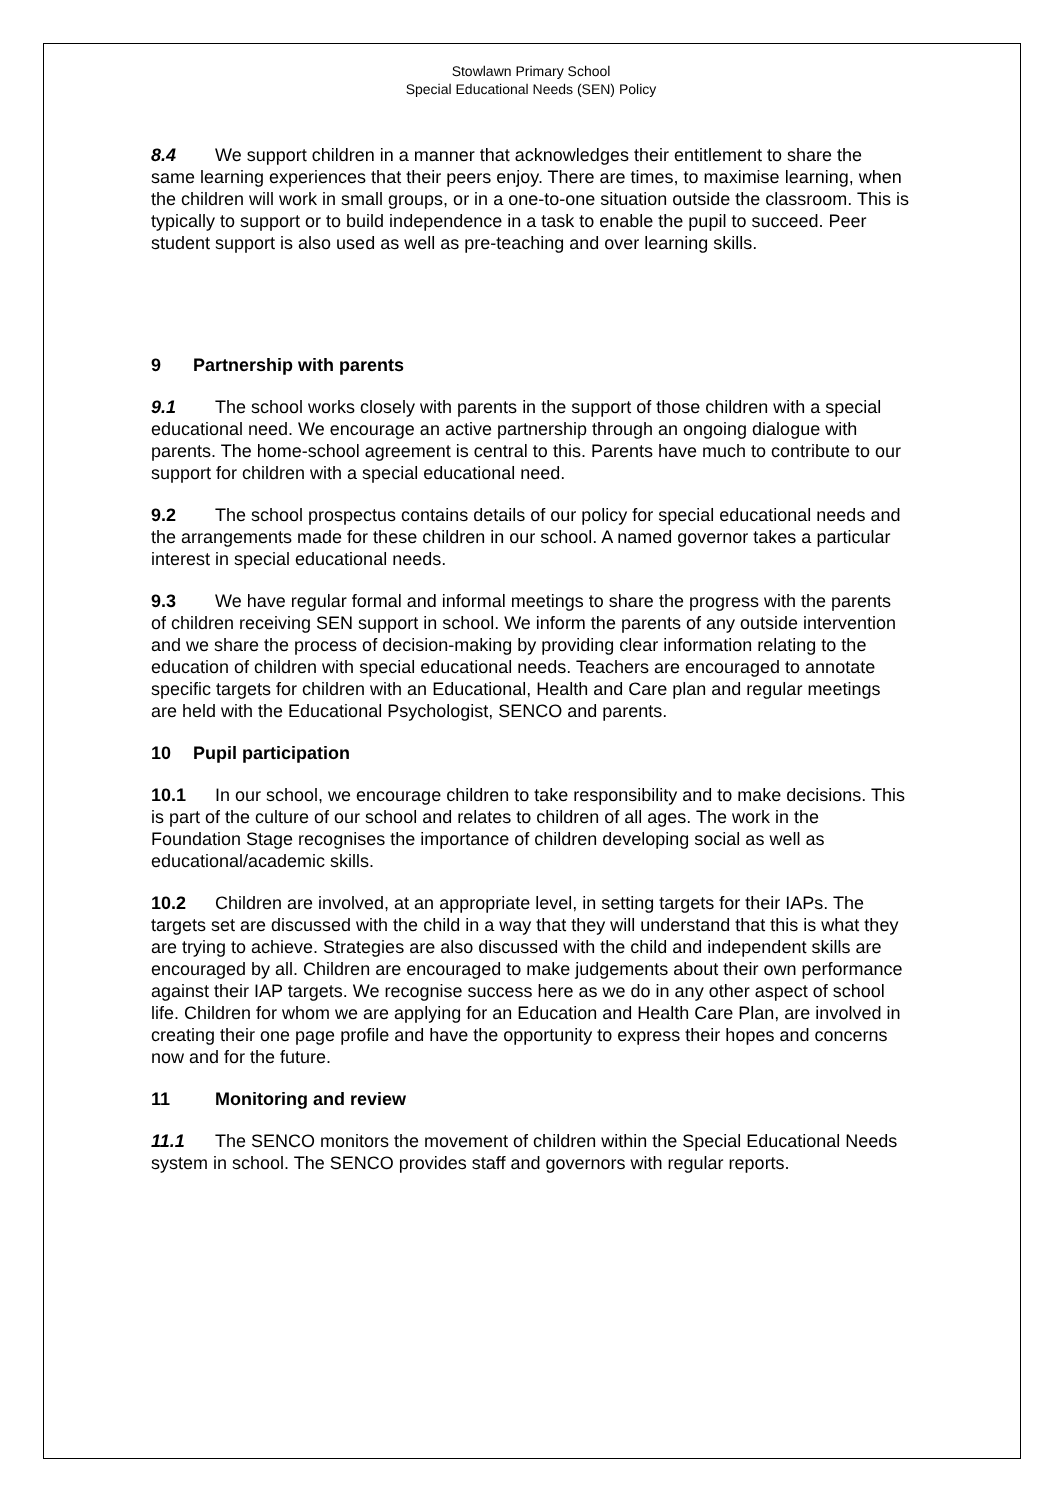Stowlawn Primary School
Special Educational Needs (SEN) Policy
8.4 We support children in a manner that acknowledges their entitlement to share the same learning experiences that their peers enjoy. There are times, to maximise learning, when the children will work in small groups, or in a one-to-one situation outside the classroom. This is typically to support or to build independence in a task to enable the pupil to succeed. Peer student support is also used as well as pre-teaching and over learning skills.
9 Partnership with parents
9.1 The school works closely with parents in the support of those children with a special educational need. We encourage an active partnership through an ongoing dialogue with parents. The home-school agreement is central to this. Parents have much to contribute to our support for children with a special educational need.
9.2 The school prospectus contains details of our policy for special educational needs and the arrangements made for these children in our school. A named governor takes a particular interest in special educational needs.
9.3 We have regular formal and informal meetings to share the progress with the parents of children receiving SEN support in school. We inform the parents of any outside intervention and we share the process of decision-making by providing clear information relating to the education of children with special educational needs. Teachers are encouraged to annotate specific targets for children with an Educational, Health and Care plan and regular meetings are held with the Educational Psychologist, SENCO and parents.
10 Pupil participation
10.1 In our school, we encourage children to take responsibility and to make decisions. This is part of the culture of our school and relates to children of all ages. The work in the Foundation Stage recognises the importance of children developing social as well as educational/academic skills.
10.2 Children are involved, at an appropriate level, in setting targets for their IAPs. The targets set are discussed with the child in a way that they will understand that this is what they are trying to achieve. Strategies are also discussed with the child and independent skills are encouraged by all. Children are encouraged to make judgements about their own performance against their IAP targets. We recognise success here as we do in any other aspect of school life. Children for whom we are applying for an Education and Health Care Plan, are involved in creating their one page profile and have the opportunity to express their hopes and concerns now and for the future.
11 Monitoring and review
11.1 The SENCO monitors the movement of children within the Special Educational Needs system in school. The SENCO provides staff and governors with regular reports.